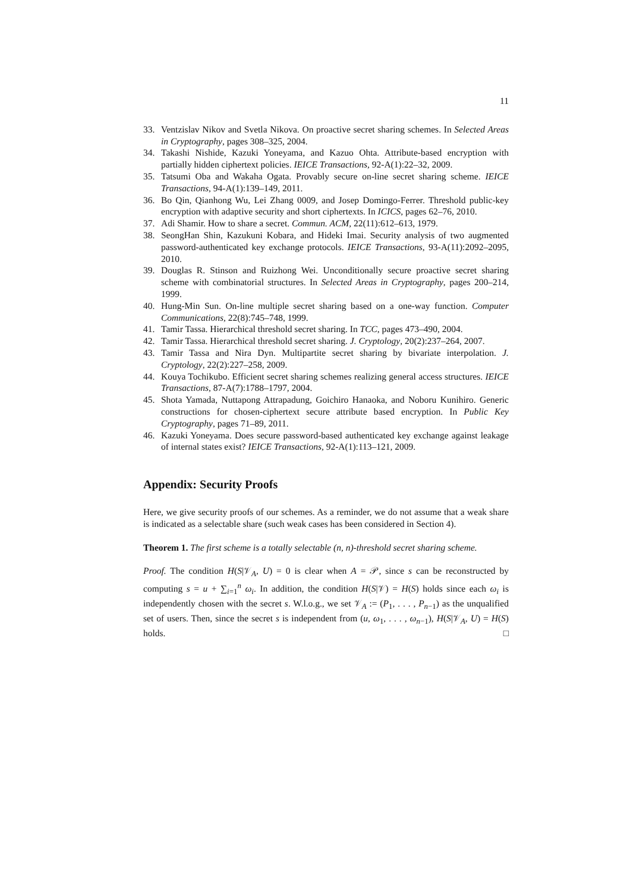11
33. Ventzislav Nikov and Svetla Nikova. On proactive secret sharing schemes. In Selected Areas in Cryptography, pages 308–325, 2004.
34. Takashi Nishide, Kazuki Yoneyama, and Kazuo Ohta. Attribute-based encryption with partially hidden ciphertext policies. IEICE Transactions, 92-A(1):22–32, 2009.
35. Tatsumi Oba and Wakaha Ogata. Provably secure on-line secret sharing scheme. IEICE Transactions, 94-A(1):139–149, 2011.
36. Bo Qin, Qianhong Wu, Lei Zhang 0009, and Josep Domingo-Ferrer. Threshold public-key encryption with adaptive security and short ciphertexts. In ICICS, pages 62–76, 2010.
37. Adi Shamir. How to share a secret. Commun. ACM, 22(11):612–613, 1979.
38. SeongHan Shin, Kazukuni Kobara, and Hideki Imai. Security analysis of two augmented password-authenticated key exchange protocols. IEICE Transactions, 93-A(11):2092–2095, 2010.
39. Douglas R. Stinson and Ruizhong Wei. Unconditionally secure proactive secret sharing scheme with combinatorial structures. In Selected Areas in Cryptography, pages 200–214, 1999.
40. Hung-Min Sun. On-line multiple secret sharing based on a one-way function. Computer Communications, 22(8):745–748, 1999.
41. Tamir Tassa. Hierarchical threshold secret sharing. In TCC, pages 473–490, 2004.
42. Tamir Tassa. Hierarchical threshold secret sharing. J. Cryptology, 20(2):237–264, 2007.
43. Tamir Tassa and Nira Dyn. Multipartite secret sharing by bivariate interpolation. J. Cryptology, 22(2):227–258, 2009.
44. Kouya Tochikubo. Efficient secret sharing schemes realizing general access structures. IEICE Transactions, 87-A(7):1788–1797, 2004.
45. Shota Yamada, Nuttapong Attrapadung, Goichiro Hanaoka, and Noboru Kunihiro. Generic constructions for chosen-ciphertext secure attribute based encryption. In Public Key Cryptography, pages 71–89, 2011.
46. Kazuki Yoneyama. Does secure password-based authenticated key exchange against leakage of internal states exist? IEICE Transactions, 92-A(1):113–121, 2009.
Appendix: Security Proofs
Here, we give security proofs of our schemes. As a reminder, we do not assume that a weak share is indicated as a selectable share (such weak cases has been considered in Section 4).
Theorem 1. The first scheme is a totally selectable (n, n)-threshold secret sharing scheme.
Proof. The condition H(S|𝒱<sub>A</sub>, U) = 0 is clear when A = 𝒫, since s can be reconstructed by computing s = u + ∑<sub>i=1</sub><sup>n</sup> ω<sub>i</sub>. In addition, the condition H(S|𝒱) = H(S) holds since each ω<sub>i</sub> is independently chosen with the secret s. W.l.o.g., we set 𝒱<sub>A</sub> := (P<sub>1</sub>, . . . , P<sub>n−1</sub>) as the unqualified set of users. Then, since the secret s is independent from (u, ω<sub>1</sub>, . . . , ω<sub>n−1</sub>), H(S|𝒱<sub>A</sub>, U) = H(S) holds. □